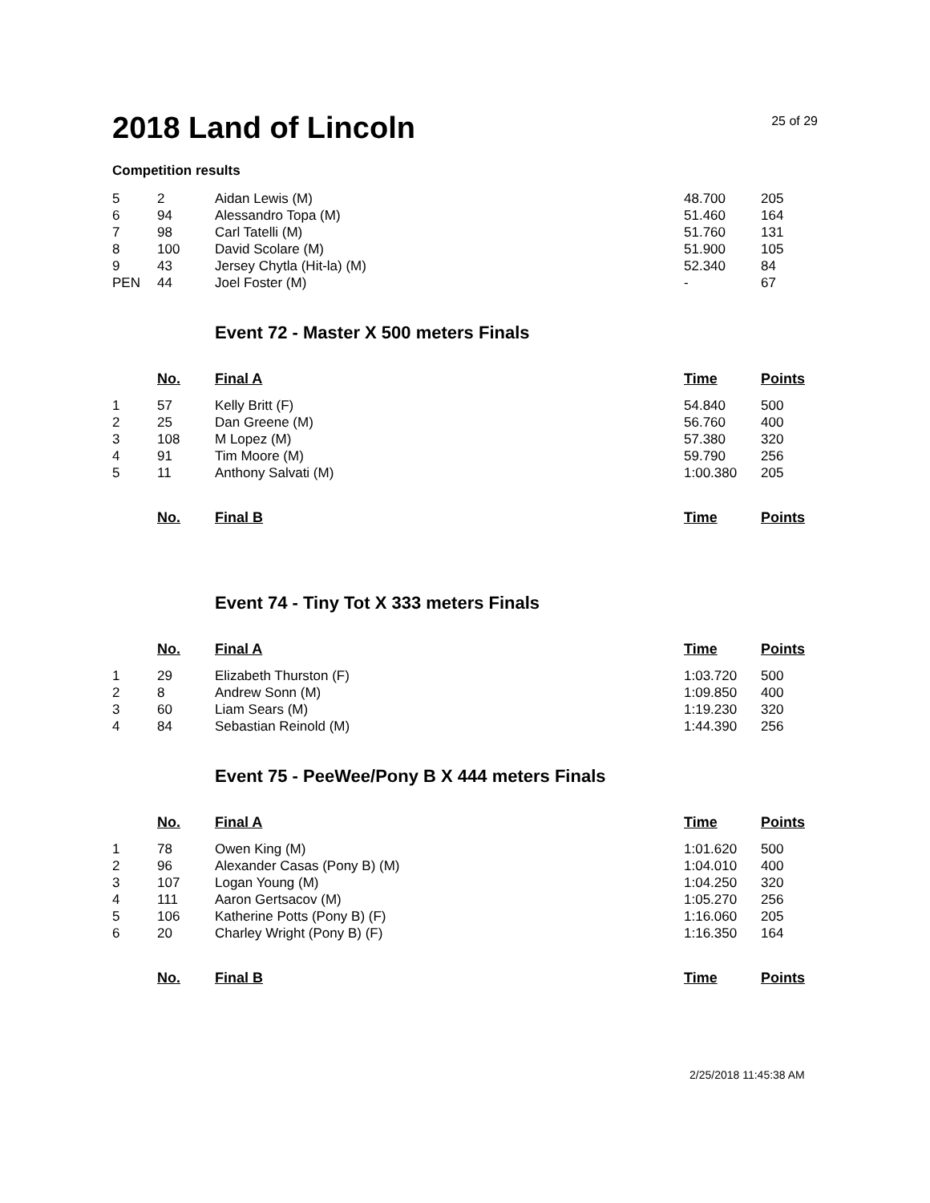2018 Land of Lincoln
25 of 29
Competition results
| 5 | 2 | Aidan Lewis (M) | 48.700 | 205 |
| 6 | 94 | Alessandro Topa (M) | 51.460 | 164 |
| 7 | 98 | Carl Tatelli (M) | 51.760 | 131 |
| 8 | 100 | David Scolare (M) | 51.900 | 105 |
| 9 | 43 | Jersey Chytla (Hit-la) (M) | 52.340 | 84 |
| PEN | 44 | Joel Foster (M) | - | 67 |
Event 72 - Master X 500 meters Finals
| | No. | Final A | Time | Points |
| 1 | 57 | Kelly Britt (F) | 54.840 | 500 |
| 2 | 25 | Dan Greene (M) | 56.760 | 400 |
| 3 | 108 | M Lopez (M) | 57.380 | 320 |
| 4 | 91 | Tim Moore (M) | 59.790 | 256 |
| 5 | 11 | Anthony Salvati (M) | 1:00.380 | 205 |
| | No. | Final B | Time | Points |
Event 74 - Tiny Tot X 333 meters Finals
| | No. | Final A | Time | Points |
| 1 | 29 | Elizabeth Thurston (F) | 1:03.720 | 500 |
| 2 | 8 | Andrew Sonn (M) | 1:09.850 | 400 |
| 3 | 60 | Liam Sears (M) | 1:19.230 | 320 |
| 4 | 84 | Sebastian Reinold (M) | 1:44.390 | 256 |
Event 75 - PeeWee/Pony B X 444 meters Finals
| | No. | Final A | Time | Points |
| 1 | 78 | Owen King (M) | 1:01.620 | 500 |
| 2 | 96 | Alexander Casas (Pony B) (M) | 1:04.010 | 400 |
| 3 | 107 | Logan Young (M) | 1:04.250 | 320 |
| 4 | 111 | Aaron Gertsacov (M) | 1:05.270 | 256 |
| 5 | 106 | Katherine Potts (Pony B) (F) | 1:16.060 | 205 |
| 6 | 20 | Charley Wright (Pony B) (F) | 1:16.350 | 164 |
| | No. | Final B | Time | Points |
2/25/2018 11:45:38 AM